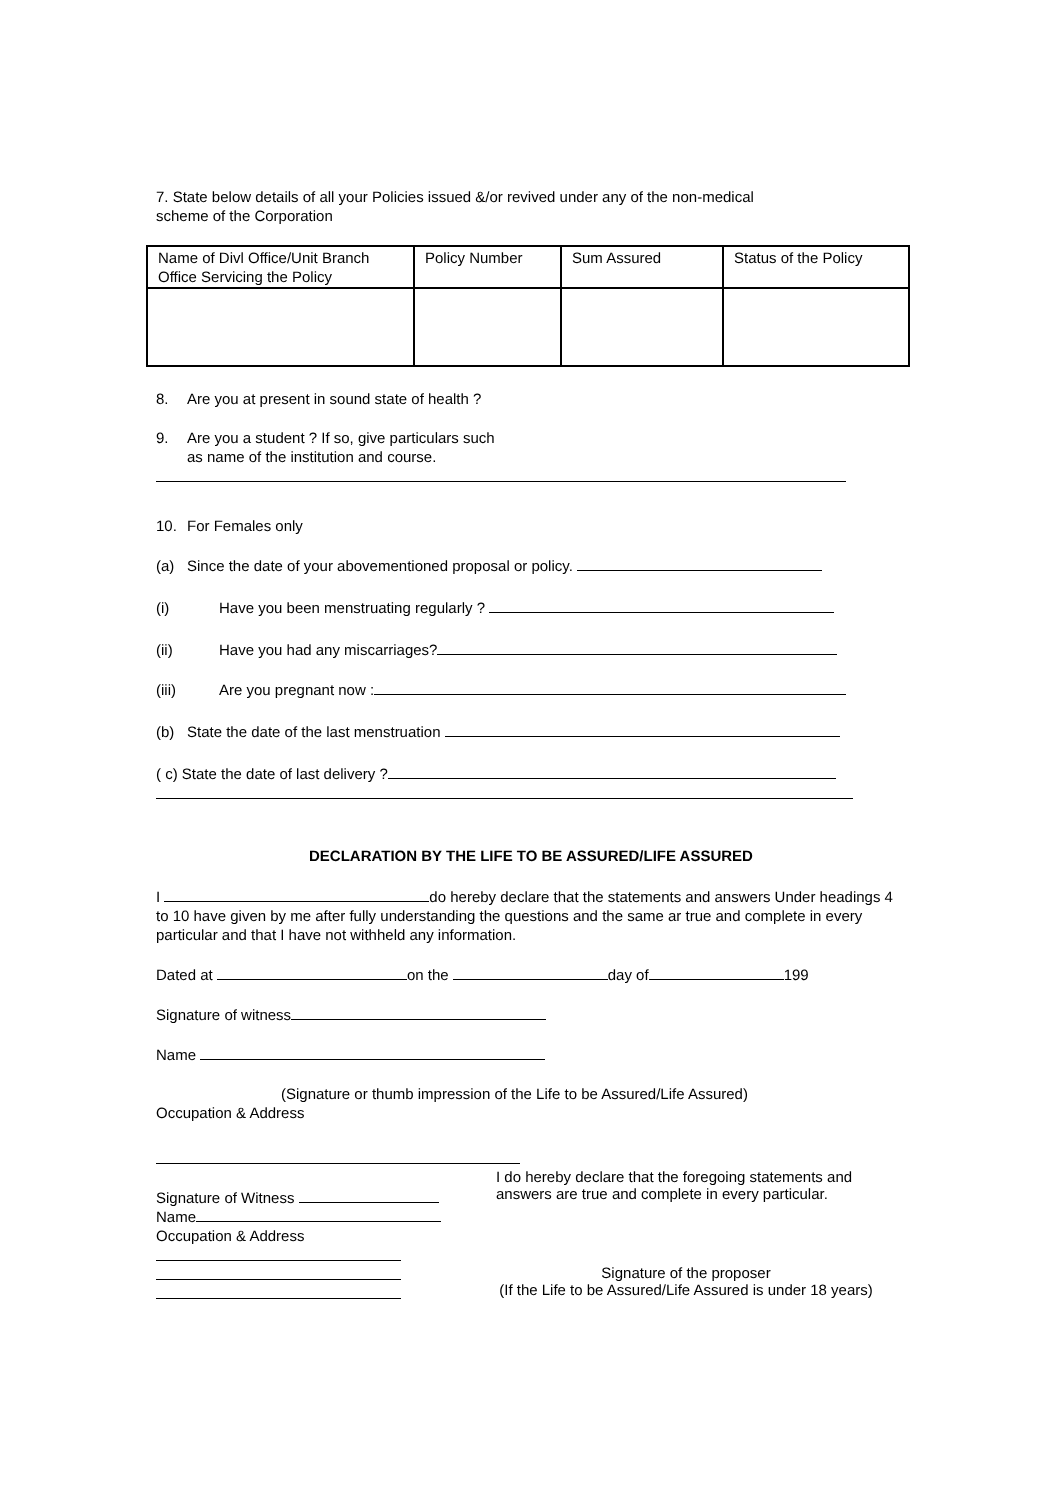7. State below details of all your Policies issued &/or revived under any of the non-medical
scheme of the Corporation
| Name of Divl Office/Unit Branch Office Servicing the Policy | Policy Number | Sum Assured | Status of the Policy |
8. Are you at present in sound state of health ?
9. Are you a student ? If so, give particulars such
as name of the institution and course.
10. For Females only
(a) Since the date of your abovementioned proposal or policy.
(i) Have you been menstruating regularly ?
(ii) Have you had any miscarriages?
(iii) Are you pregnant now :
(b) State the date of the last menstruation
( c) State the date of last delivery ?
DECLARATION BY THE LIFE TO BE ASSURED/LIFE ASSURED
I do hereby declare that the statements and answers Under headings 4 to 10 have given by me after fully understanding the questions and the same ar true and complete in every particular and that I have not withheld any information.
Dated at on the day of 199
Signature of witness
Name
(Signature or thumb impression of the Life to be Assured/Life Assured)
Occupation & Address
Signature of Witness
I do hereby declare that the foregoing statements and answers are true and complete in every particular.
Name
Occupation & Address
Signature of the proposer
(If the Life to be Assured/Life Assured is under 18 years)